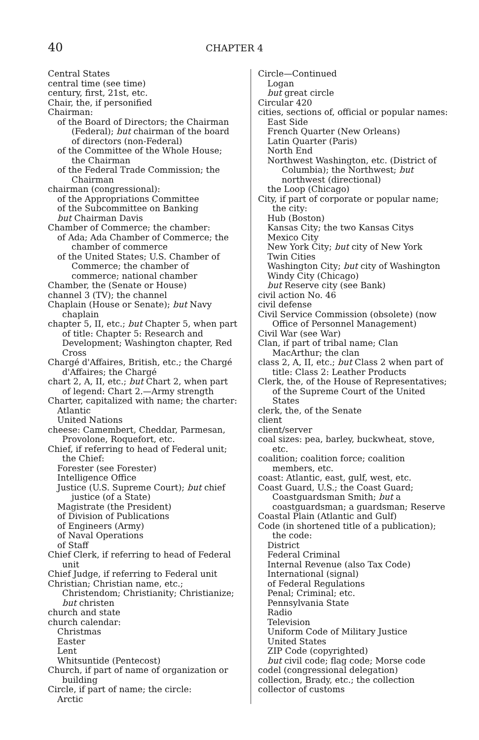40 CHAPTER 4
Central States
central time (see time)
century, first, 21st, etc.
Chair, the, if personified
Chairman:
of the Board of Directors; the Chairman (Federal); but chairman of the board of directors (non-Federal)
of the Committee of the Whole House; the Chairman
of the Federal Trade Commission; the Chairman
chairman (congressional):
of the Appropriations Committee
of the Subcommittee on Banking
but Chairman Davis
Chamber of Commerce; the chamber:
of Ada; Ada Chamber of Commerce; the chamber of commerce
of the United States; U.S. Chamber of Commerce; the chamber of commerce; national chamber
Chamber, the (Senate or House)
channel 3 (TV); the channel
Chaplain (House or Senate); but Navy chaplain
chapter 5, II, etc.; but Chapter 5, when part of title: Chapter 5: Research and Development; Washington chapter, Red Cross
Chargé d'Affaires, British, etc.; the Chargé d'Affaires; the Chargé
chart 2, A, II, etc.; but Chart 2, when part of legend: Chart 2.—Army strength
Charter, capitalized with name; the charter:
Atlantic
United Nations
cheese: Camembert, Cheddar, Parmesan, Provolone, Roquefort, etc.
Chief, if referring to head of Federal unit; the Chief:
Forester (see Forester)
Intelligence Office
Justice (U.S. Supreme Court); but chief justice (of a State)
Magistrate (the President)
of Division of Publications
of Engineers (Army)
of Naval Operations
of Staff
Chief Clerk, if referring to head of Federal unit
Chief Judge, if referring to Federal unit
Christian; Christian name, etc.; Christendom; Christianity; Christianize; but christen
church and state
church calendar:
Christmas
Easter
Lent
Whitsuntide (Pentecost)
Church, if part of name of organization or building
Circle, if part of name; the circle:
Arctic
Circle—Continued
Logan
but great circle
Circular 420
cities, sections of, official or popular names:
East Side
French Quarter (New Orleans)
Latin Quarter (Paris)
North End
Northwest Washington, etc. (District of Columbia); the Northwest; but northwest (directional)
the Loop (Chicago)
City, if part of corporate or popular name; the city:
Hub (Boston)
Kansas City; the two Kansas Citys
Mexico City
New York City; but city of New York
Twin Cities
Washington City; but city of Washington
Windy City (Chicago)
but Reserve city (see Bank)
civil action No. 46
civil defense
Civil Service Commission (obsolete) (now Office of Personnel Management)
Civil War (see War)
Clan, if part of tribal name; Clan MacArthur; the clan
class 2, A, II, etc.; but Class 2 when part of title: Class 2: Leather Products
Clerk, the, of the House of Representatives; of the Supreme Court of the United States
clerk, the, of the Senate
client
client/server
coal sizes: pea, barley, buckwheat, stove, etc.
coalition; coalition force; coalition members, etc.
coast: Atlantic, east, gulf, west, etc.
Coast Guard, U.S.; the Coast Guard; Coastguardsman Smith; but a coastguardsman; a guardsman; Reserve
Coastal Plain (Atlantic and Gulf)
Code (in shortened title of a publication); the code:
District
Federal Criminal
Internal Revenue (also Tax Code)
International (signal)
of Federal Regulations
Penal; Criminal; etc.
Pennsylvania State
Radio
Television
Uniform Code of Military Justice
United States
ZIP Code (copyrighted)
but civil code; flag code; Morse code
codel (congressional delegation)
collection, Brady, etc.; the collection
collector of customs